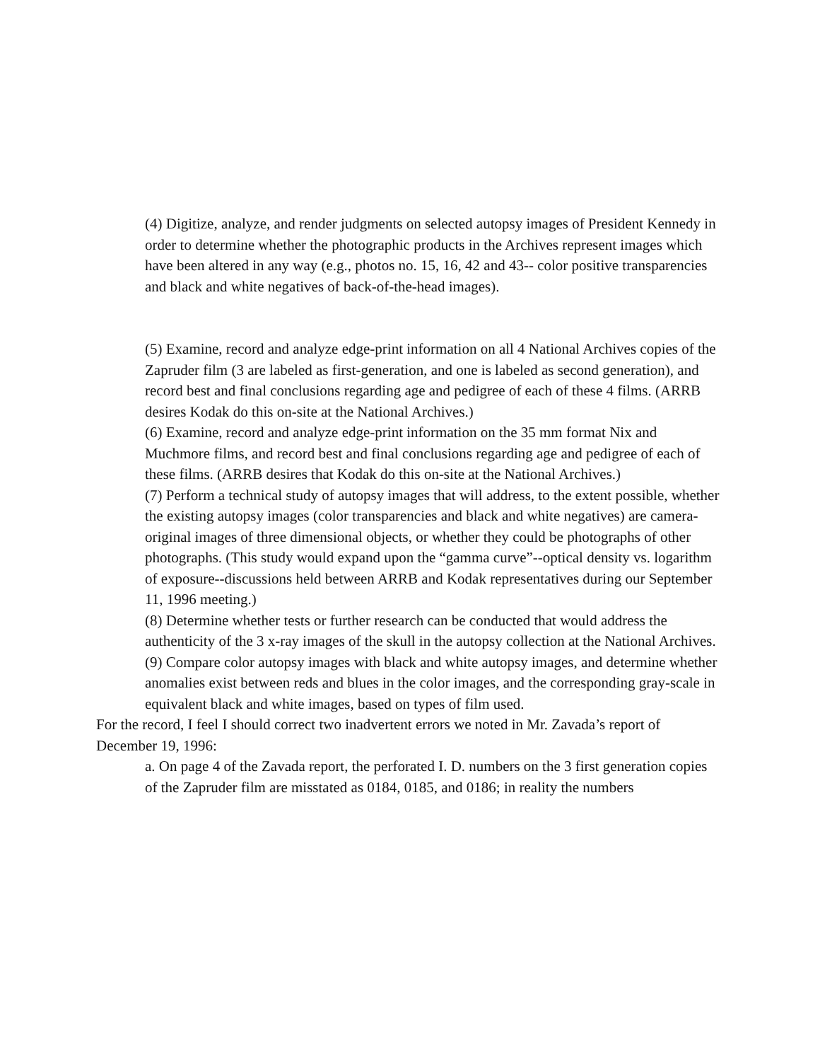(4) Digitize, analyze, and render judgments on selected autopsy images of President Kennedy in order to determine whether the photographic products in the Archives represent images which have been altered in any way (e.g., photos no. 15, 16, 42 and 43-- color positive transparencies and black and white negatives of back-of-the-head images).
(5) Examine, record and analyze edge-print information on all 4 National Archives copies of the Zapruder film (3 are labeled as first-generation, and one is labeled as second generation), and record best and final conclusions regarding age and pedigree of each of these 4 films. (ARRB desires Kodak do this on-site at the National Archives.)
(6) Examine, record and analyze edge-print information on the 35 mm format Nix and Muchmore films, and record best and final conclusions regarding age and pedigree of each of these films. (ARRB desires that Kodak do this on-site at the National Archives.)
(7) Perform a technical study of autopsy images that will address, to the extent possible, whether the existing autopsy images (color transparencies and black and white negatives) are camera-original images of three dimensional objects, or whether they could be photographs of other photographs. (This study would expand upon the “gamma curve”--optical density vs. logarithm of exposure--discussions held between ARRB and Kodak representatives during our September 11, 1996 meeting.)
(8) Determine whether tests or further research can be conducted that would address the authenticity of the 3 x-ray images of the skull in the autopsy collection at the National Archives.
(9) Compare color autopsy images with black and white autopsy images, and determine whether anomalies exist between reds and blues in the color images, and the corresponding gray-scale in equivalent black and white images, based on types of film used.
For the record, I feel I should correct two inadvertent errors we noted in Mr. Zavada’s report of December 19, 1996:
a. On page 4 of the Zavada report, the perforated I. D. numbers on the 3 first generation copies of the Zapruder film are misstated as 0184, 0185, and 0186; in reality the numbers